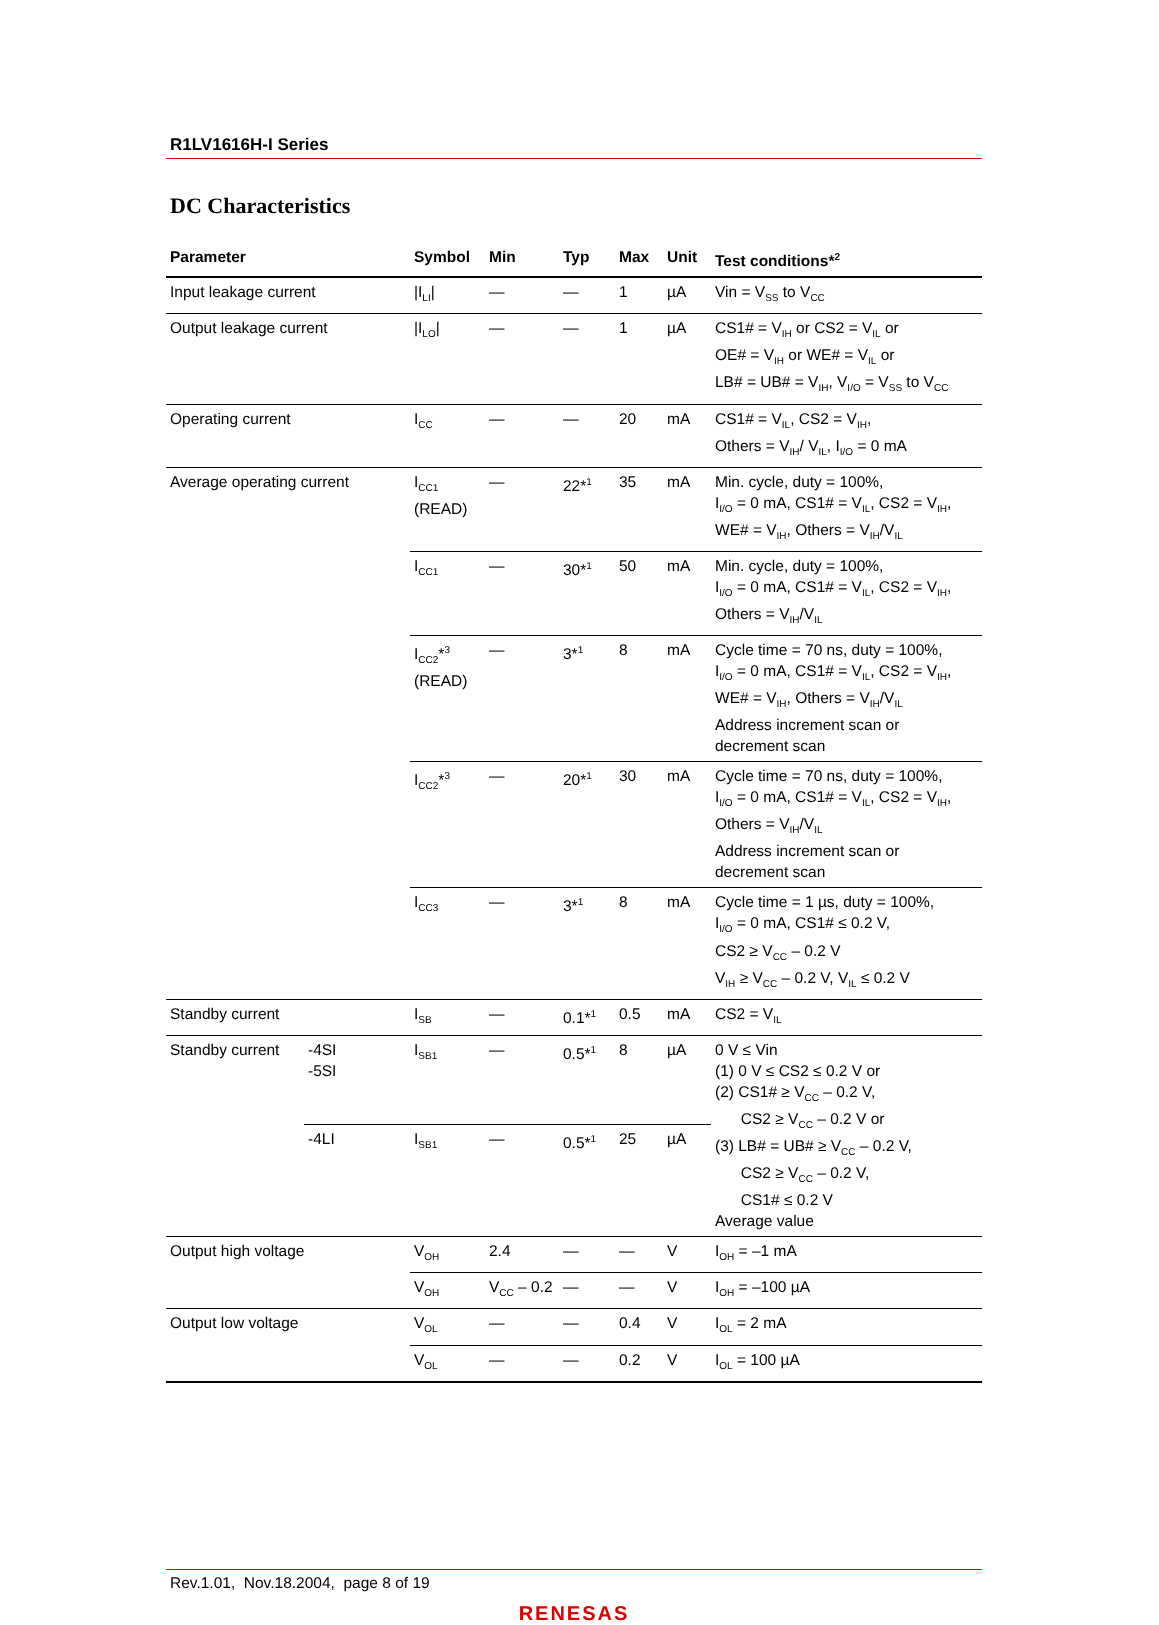R1LV1616H-I Series
DC Characteristics
| Parameter | | Symbol | Min | Typ | Max | Unit | Test conditions*<sup>2</sup> |
| --- | --- | --- | --- | --- | --- | --- | --- |
| Input leakage current | | /I<sub>LI</sub>/ | — | — | 1 | µA | Vin = V<sub>SS</sub> to V<sub>CC</sub> |
| Output leakage current | | /I<sub>LO</sub>/ | — | — | 1 | µA | CS1# = V<sub>IH</sub> or CS2 = V<sub>IL</sub> or OE# = V<sub>IH</sub> or WE# = V<sub>IL</sub> or LB# = UB# = V<sub>IH</sub>, V<sub>I/O</sub> = V<sub>SS</sub> to V<sub>CC</sub> |
| Operating current | | I<sub>CC</sub> | — | — | 20 | mA | CS1# = V<sub>IL</sub>, CS2 = V<sub>IH</sub>, Others = V<sub>IH</sub>/ V<sub>IL</sub>, I<sub>I/O</sub> = 0 mA |
| Average operating current | | I<sub>CC1</sub> (READ) | — | 22*<sup>1</sup> | 35 | mA | Min. cycle, duty = 100%, I<sub>I/O</sub> = 0 mA, CS1# = V<sub>IL</sub>, CS2 = V<sub>IH</sub>, WE# = V<sub>IH</sub>, Others = V<sub>IH</sub>/V<sub>IL</sub> |
| | | I<sub>CC1</sub> | — | 30*<sup>1</sup> | 50 | mA | Min. cycle, duty = 100%, I<sub>I/O</sub> = 0 mA, CS1# = V<sub>IL</sub>, CS2 = V<sub>IH</sub>, Others = V<sub>IH</sub>/V<sub>IL</sub> |
| | | I<sub>CC2</sub>*<sup>3</sup> (READ) | — | 3*<sup>1</sup> | 8 | mA | Cycle time = 70 ns, duty = 100%, I<sub>I/O</sub> = 0 mA, CS1# = V<sub>IL</sub>, CS2 = V<sub>IH</sub>, WE# = V<sub>IH</sub>, Others = V<sub>IH</sub>/V<sub>IL</sub> Address increment scan or decrement scan |
| | | I<sub>CC2</sub>*<sup>3</sup> | — | 20*<sup>1</sup> | 30 | mA | Cycle time = 70 ns, duty = 100%, I<sub>I/O</sub> = 0 mA, CS1# = V<sub>IL</sub>, CS2 = V<sub>IH</sub>, Others = V<sub>IH</sub>/V<sub>IL</sub> Address increment scan or decrement scan |
| | | I<sub>CC3</sub> | — | 3*<sup>1</sup> | 8 | mA | Cycle time = 1 µs, duty = 100%, I<sub>I/O</sub> = 0 mA, CS1# ≤ 0.2 V, CS2 ≥ V<sub>CC</sub> – 0.2 V V<sub>IH</sub> ≥ V<sub>CC</sub> – 0.2 V, V<sub>IL</sub> ≤ 0.2 V |
| Standby current | | I<sub>SB</sub> | — | 0.1*<sup>1</sup> | 0.5 | mA | CS2 = V<sub>IL</sub> |
| Standby current | -4SI -5SI | I<sub>SB1</sub> | — | 0.5*<sup>1</sup> | 8 | µA | 0 V ≤ Vin (1) 0 V ≤ CS2 ≤ 0.2 V or (2) CS1# ≥ V<sub>CC</sub> – 0.2 V, CS2 ≥ V<sub>CC</sub> – 0.2 V or (3) LB# = UB# ≥ V<sub>CC</sub> – 0.2 V, CS2 ≥ V<sub>CC</sub> – 0.2 V, CS1# ≤ 0.2 V Average value |
| | -4LI | I<sub>SB1</sub> | — | 0.5*<sup>1</sup> | 25 | µA | |
| Output high voltage | | V<sub>OH</sub> | 2.4 | — | — | V | I<sub>OH</sub> = –1 mA |
| | | V<sub>OH</sub> | V<sub>CC</sub> – 0.2 | — | — | V | I<sub>OH</sub> = –100 µA |
| Output low voltage | | V<sub>OL</sub> | — | — | 0.4 | V | I<sub>OL</sub> = 2 mA |
| | | V<sub>OL</sub> | — | — | 0.2 | V | I<sub>OL</sub> = 100 µA |
Rev.1.01, Nov.18.2004, page 8 of 19
RENESAS